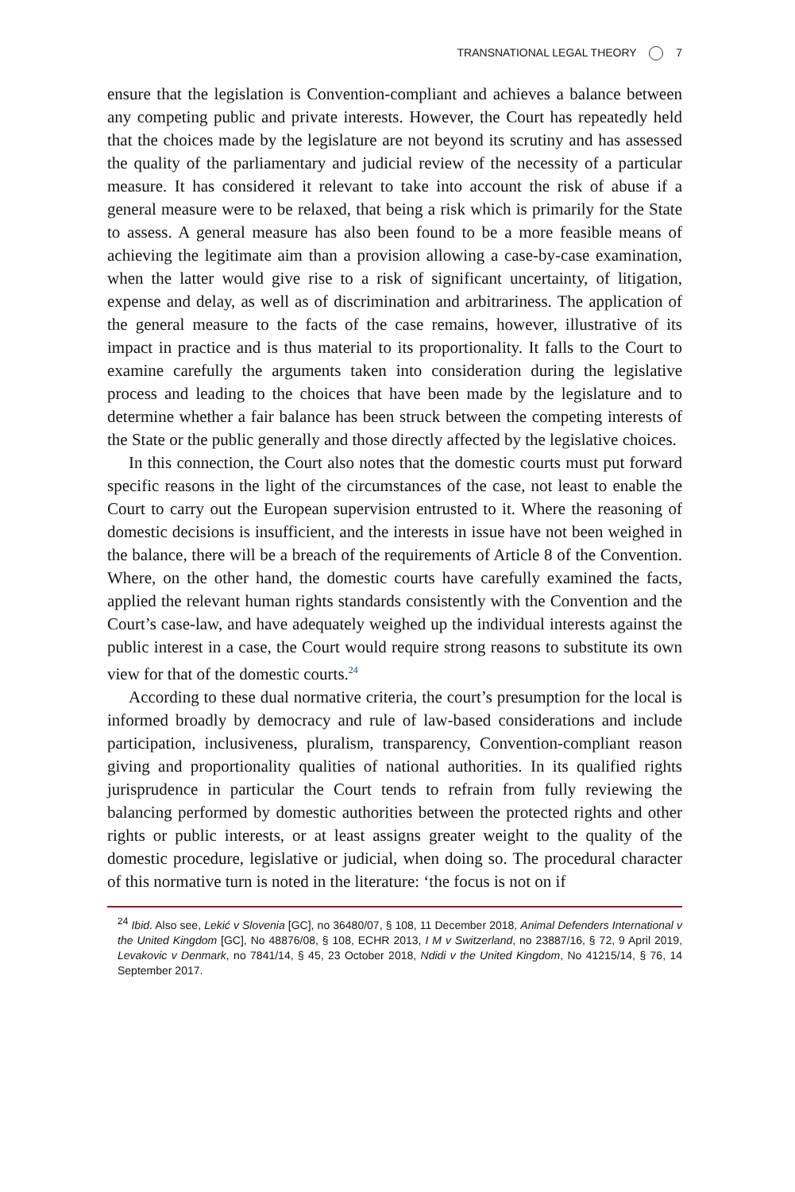TRANSNATIONAL LEGAL THEORY 7
ensure that the legislation is Convention-compliant and achieves a balance between any competing public and private interests. However, the Court has repeatedly held that the choices made by the legislature are not beyond its scrutiny and has assessed the quality of the parliamentary and judicial review of the necessity of a particular measure. It has considered it relevant to take into account the risk of abuse if a general measure were to be relaxed, that being a risk which is primarily for the State to assess. A general measure has also been found to be a more feasible means of achieving the legitimate aim than a provision allowing a case-by-case examination, when the latter would give rise to a risk of significant uncertainty, of litigation, expense and delay, as well as of discrimination and arbitrariness. The application of the general measure to the facts of the case remains, however, illustrative of its impact in practice and is thus material to its proportionality. It falls to the Court to examine carefully the arguments taken into consideration during the legislative process and leading to the choices that have been made by the legislature and to determine whether a fair balance has been struck between the competing interests of the State or the public generally and those directly affected by the legislative choices.
In this connection, the Court also notes that the domestic courts must put forward specific reasons in the light of the circumstances of the case, not least to enable the Court to carry out the European supervision entrusted to it. Where the reasoning of domestic decisions is insufficient, and the interests in issue have not been weighed in the balance, there will be a breach of the requirements of Article 8 of the Convention. Where, on the other hand, the domestic courts have carefully examined the facts, applied the relevant human rights standards consistently with the Convention and the Court’s case-law, and have adequately weighed up the individual interests against the public interest in a case, the Court would require strong reasons to substitute its own view for that of the domestic courts.<sup>24</sup>
According to these dual normative criteria, the court’s presumption for the local is informed broadly by democracy and rule of law-based considerations and include participation, inclusiveness, pluralism, transparency, Convention-compliant reason giving and proportionality qualities of national authorities. In its qualified rights jurisprudence in particular the Court tends to refrain from fully reviewing the balancing performed by domestic authorities between the protected rights and other rights or public interests, or at least assigns greater weight to the quality of the domestic procedure, legislative or judicial, when doing so. The procedural character of this normative turn is noted in the literature: ‘the focus is not on if
<sup>24</sup> Ibid. Also see, Lekić v Slovenia [GC], no 36480/07, § 108, 11 December 2018, Animal Defenders International v the United Kingdom [GC], No 48876/08, § 108, ECHR 2013, I M v Switzerland, no 23887/16, § 72, 9 April 2019, Levakovic v Denmark, no 7841/14, § 45, 23 October 2018, Ndidi v the United Kingdom, No 41215/14, § 76, 14 September 2017.